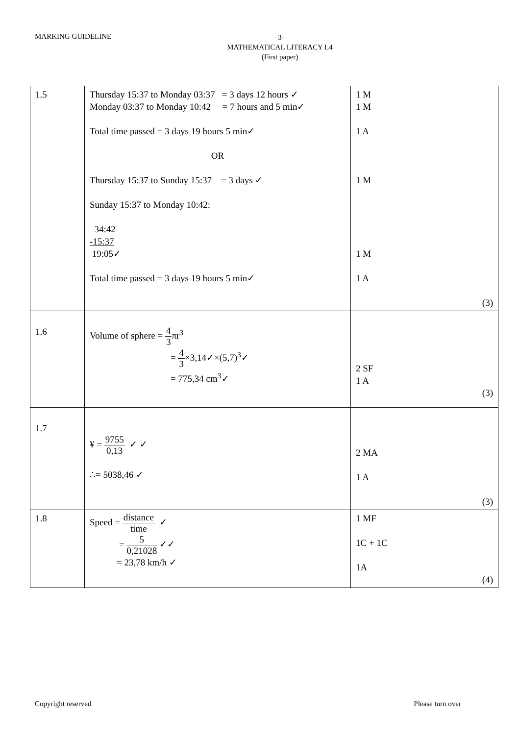MARKING GUIDELINE
-3-
MATHEMATICAL LITERACY L4
(First paper)
| 1.5 | Thursday 15:37 to Monday 03:37 = 3 days 12 hours ✓ Monday 03:37 to Monday 10:42 = 7 hours and 5 min✓ Total time passed = 3 days 19 hours 5 min✓ OR Thursday 15:37 to Sunday 15:37 = 3 days ✓ Sunday 15:37 to Monday 10:42: 34:42 -15:37 19:05✓ Total time passed = 3 days 19 hours 5 min✓ | 1 M 1 M 1 A 1 M 1 M 1 A (3) |
| 1.6 | Volume of sphere = 4 3 πr<sup>3</sup> = 4 3 ×3,14✓×(5,7)<sup>3</sup>✓ = 775,34 cm<sup>3</sup>✓ | 2 SF 1 A (3) |
| 1.7 | ¥ = 9755 0,13 ✓ ✓ ∴= 5038,46 ✓ | 2 MA 1 A (3) |
| 1.8 | Speed = distance time ✓ = 5 0,21028 ✓✓ = 23,78 km/h ✓ | 1 MF 1C + 1C 1A (4) |
Copyright reserved Please turn over